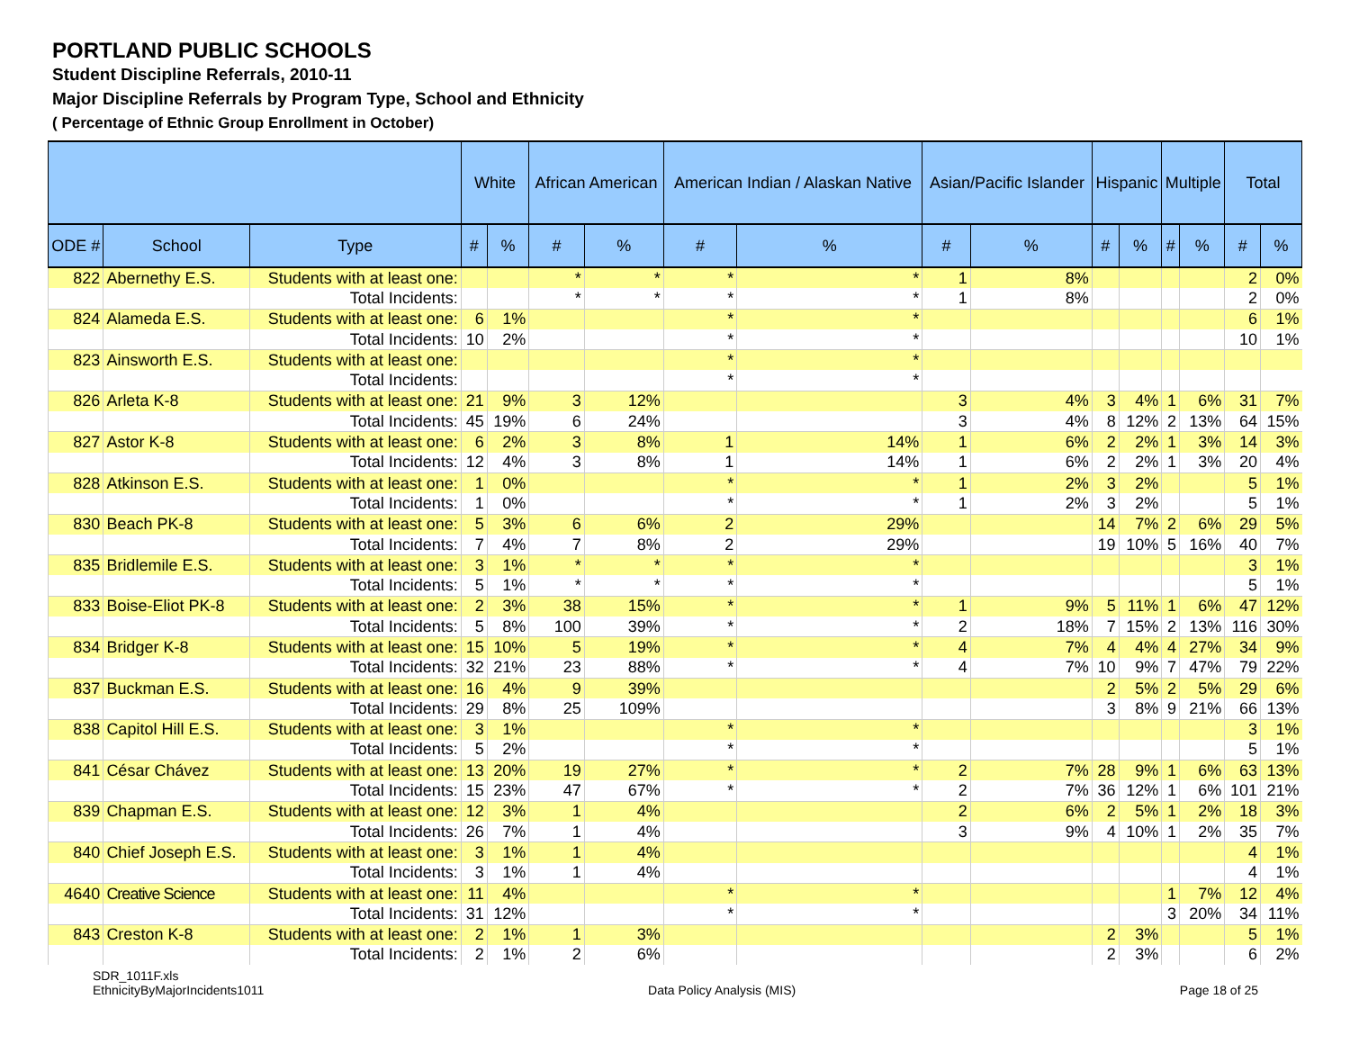PORTLAND PUBLIC SCHOOLS
Student Discipline Referrals, 2010-11
Major Discipline Referrals by Program Type, School and Ethnicity
( Percentage of Ethnic Group Enrollment in October)
| | | | White | | African American | | American Indian / Alaskan Native | | Asian/Pacific Islander | | Hispanic | | Multiple | | Total | |
| --- | --- | --- | --- | --- | --- | --- | --- | --- | --- | --- | --- | --- | --- | --- | --- | --- |
| ODE # | School | Type | # | % | # | % | # | % | # | % | # | % | # | % | # | % |
| 822 | Abernethy E.S. | Students with at least one: | | | * | * | * | * | 1 | 8% | | | | | 2 | 0% |
| | | Total Incidents: | | | * | * | * | * | 1 | 8% | | | | | 2 | 0% |
| 824 | Alameda E.S. | Students with at least one: | 6 | 1% | | | * | * | | | | | | | 6 | 1% |
| | | Total Incidents: | 10 | 2% | | | * | * | | | | | | | 10 | 1% |
| 823 | Ainsworth E.S. | Students with at least one: | | | | | * | * | | | | | | | | |
| | | Total Incidents: | | | | | * | * | | | | | | | | |
| 826 | Arleta K-8 | Students with at least one: | 21 | 9% | 3 | 12% | | | 3 | 4% | 3 | 4% | 1 | 6% | 31 | 7% |
| | | Total Incidents: | 45 | 19% | 6 | 24% | | | 3 | 4% | 8 | 12% | 2 | 13% | 64 | 15% |
| 827 | Astor K-8 | Students with at least one: | 6 | 2% | 3 | 8% | 1 | 14% | 1 | 6% | 2 | 2% | 1 | 3% | 14 | 3% |
| | | Total Incidents: | 12 | 4% | 3 | 8% | 1 | 14% | 1 | 6% | 2 | 2% | 1 | 3% | 20 | 4% |
| 828 | Atkinson E.S. | Students with at least one: | 1 | 0% | | | * | * | 1 | 2% | 3 | 2% | | | 5 | 1% |
| | | Total Incidents: | 1 | 0% | | | * | * | 1 | 2% | 3 | 2% | | | 5 | 1% |
| 830 | Beach PK-8 | Students with at least one: | 5 | 3% | 6 | 6% | 2 | 29% | | | 14 | 7% | 2 | 6% | 29 | 5% |
| | | Total Incidents: | 7 | 4% | 7 | 8% | 2 | 29% | | | 19 | 10% | 5 | 16% | 40 | 7% |
| 835 | Bridlemile E.S. | Students with at least one: | 3 | 1% | * | * | * | * | | | | | | | 3 | 1% |
| | | Total Incidents: | 5 | 1% | * | * | * | * | | | | | | | 5 | 1% |
| 833 | Boise-Eliot PK-8 | Students with at least one: | 2 | 3% | 38 | 15% | * | * | 1 | 9% | 5 | 11% | 1 | 6% | 47 | 12% |
| | | Total Incidents: | 5 | 8% | 100 | 39% | * | * | 2 | 18% | 7 | 15% | 2 | 13% | 116 | 30% |
| 834 | Bridger K-8 | Students with at least one: | 15 | 10% | 5 | 19% | * | * | 4 | 7% | 4 | 4% | 4 | 27% | 34 | 9% |
| | | Total Incidents: | 32 | 21% | 23 | 88% | * | * | 4 | 7% | 10 | 9% | 7 | 47% | 79 | 22% |
| 837 | Buckman E.S. | Students with at least one: | 16 | 4% | 9 | 39% | | | | | 2 | 5% | 2 | 5% | 29 | 6% |
| | | Total Incidents: | 29 | 8% | 25 | 109% | | | | | 3 | 8% | 9 | 21% | 66 | 13% |
| 838 | Capitol Hill E.S. | Students with at least one: | 3 | 1% | | | * | * | | | | | | | 3 | 1% |
| | | Total Incidents: | 5 | 2% | | | * | * | | | | | | | 5 | 1% |
| 841 | César Chávez | Students with at least one: | 13 | 20% | 19 | 27% | * | * | 2 | 7% | 28 | 9% | 1 | 6% | 63 | 13% |
| | | Total Incidents: | 15 | 23% | 47 | 67% | * | * | 2 | 7% | 36 | 12% | 1 | 6% | 101 | 21% |
| 839 | Chapman E.S. | Students with at least one: | 12 | 3% | 1 | 4% | | | 2 | 6% | 2 | 5% | 1 | 2% | 18 | 3% |
| | | Total Incidents: | 26 | 7% | 1 | 4% | | | 3 | 9% | 4 | 10% | 1 | 2% | 35 | 7% |
| 840 | Chief Joseph E.S. | Students with at least one: | 3 | 1% | 1 | 4% | | | | | | | | | 4 | 1% |
| | | Total Incidents: | 3 | 1% | 1 | 4% | | | | | | | | | 4 | 1% |
| 4640 | Creative Science | Students with at least one: | 11 | 4% | | | * | * | | | | | 1 | 7% | 12 | 4% |
| | | Total Incidents: | 31 | 12% | | | * | * | | | | | 3 | 20% | 34 | 11% |
| 843 | Creston K-8 | Students with at least one: | 2 | 1% | 1 | 3% | | | | | 2 | 3% | | | 5 | 1% |
| | | Total Incidents: | 2 | 1% | 2 | 6% | | | | | 2 | 3% | | | 6 | 2% |
SDR_1011F.xls
EthnicityByMajorIncidents1011
Data Policy Analysis (MIS)
Page 18 of 25